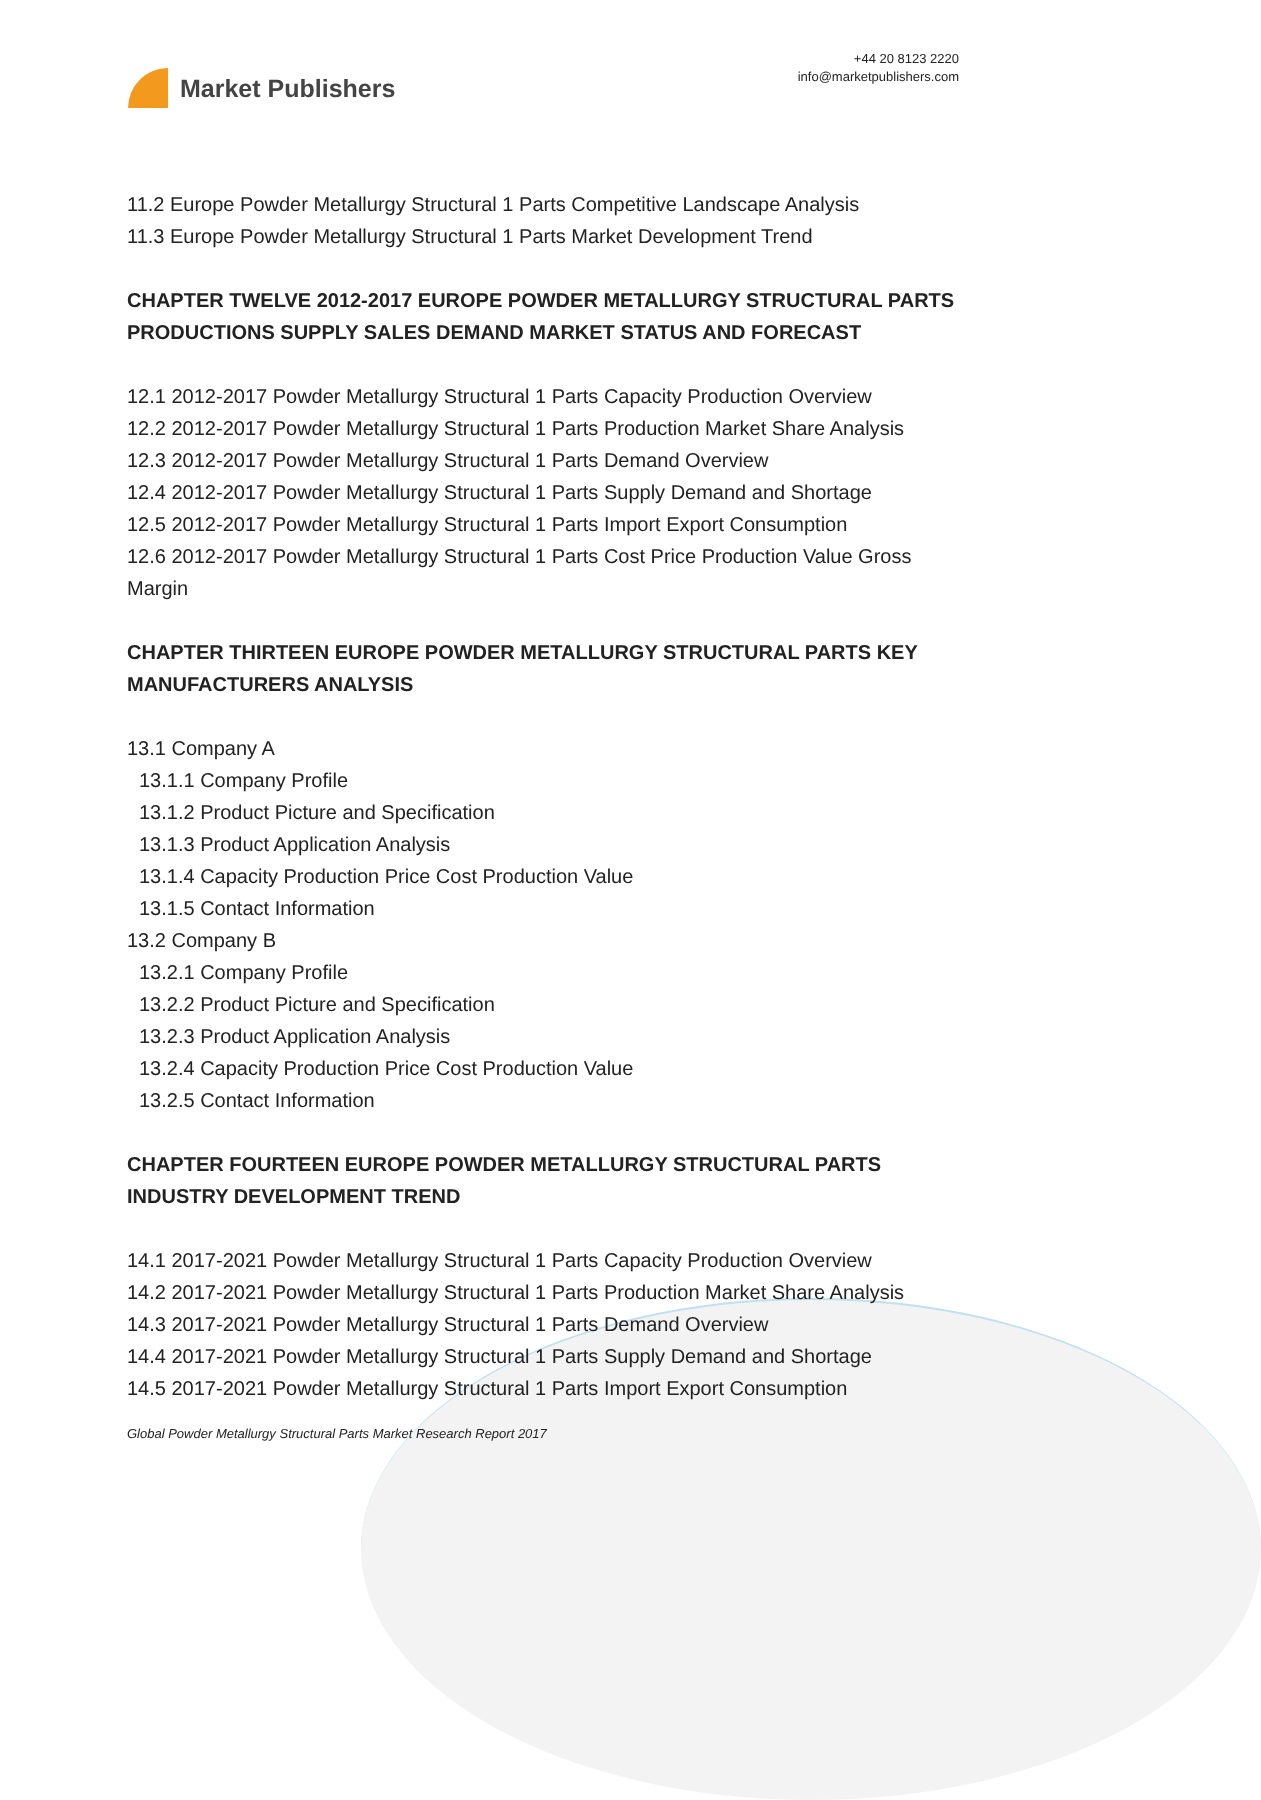Market Publishers
+44 20 8123 2220
info@marketpublishers.com
11.2 Europe Powder Metallurgy Structural 1 Parts Competitive Landscape Analysis
11.3 Europe Powder Metallurgy Structural 1 Parts Market Development Trend
CHAPTER TWELVE 2012-2017 EUROPE POWDER METALLURGY STRUCTURAL PARTS PRODUCTIONS SUPPLY SALES DEMAND MARKET STATUS AND FORECAST
12.1 2012-2017 Powder Metallurgy Structural 1 Parts Capacity Production Overview
12.2 2012-2017 Powder Metallurgy Structural 1 Parts Production Market Share Analysis
12.3 2012-2017 Powder Metallurgy Structural 1 Parts Demand Overview
12.4 2012-2017 Powder Metallurgy Structural 1 Parts Supply Demand and Shortage
12.5 2012-2017 Powder Metallurgy Structural 1 Parts Import Export Consumption
12.6 2012-2017 Powder Metallurgy Structural 1 Parts Cost Price Production Value Gross Margin
CHAPTER THIRTEEN EUROPE POWDER METALLURGY STRUCTURAL PARTS KEY MANUFACTURERS ANALYSIS
13.1 Company A
13.1.1 Company Profile
13.1.2 Product Picture and Specification
13.1.3 Product Application Analysis
13.1.4 Capacity Production Price Cost Production Value
13.1.5 Contact Information
13.2 Company B
13.2.1 Company Profile
13.2.2 Product Picture and Specification
13.2.3 Product Application Analysis
13.2.4 Capacity Production Price Cost Production Value
13.2.5 Contact Information
CHAPTER FOURTEEN EUROPE POWDER METALLURGY STRUCTURAL PARTS INDUSTRY DEVELOPMENT TREND
14.1 2017-2021 Powder Metallurgy Structural 1 Parts Capacity Production Overview
14.2 2017-2021 Powder Metallurgy Structural 1 Parts Production Market Share Analysis
14.3 2017-2021 Powder Metallurgy Structural 1 Parts Demand Overview
14.4 2017-2021 Powder Metallurgy Structural 1 Parts Supply Demand and Shortage
14.5 2017-2021 Powder Metallurgy Structural 1 Parts Import Export Consumption
Global Powder Metallurgy Structural Parts Market Research Report 2017